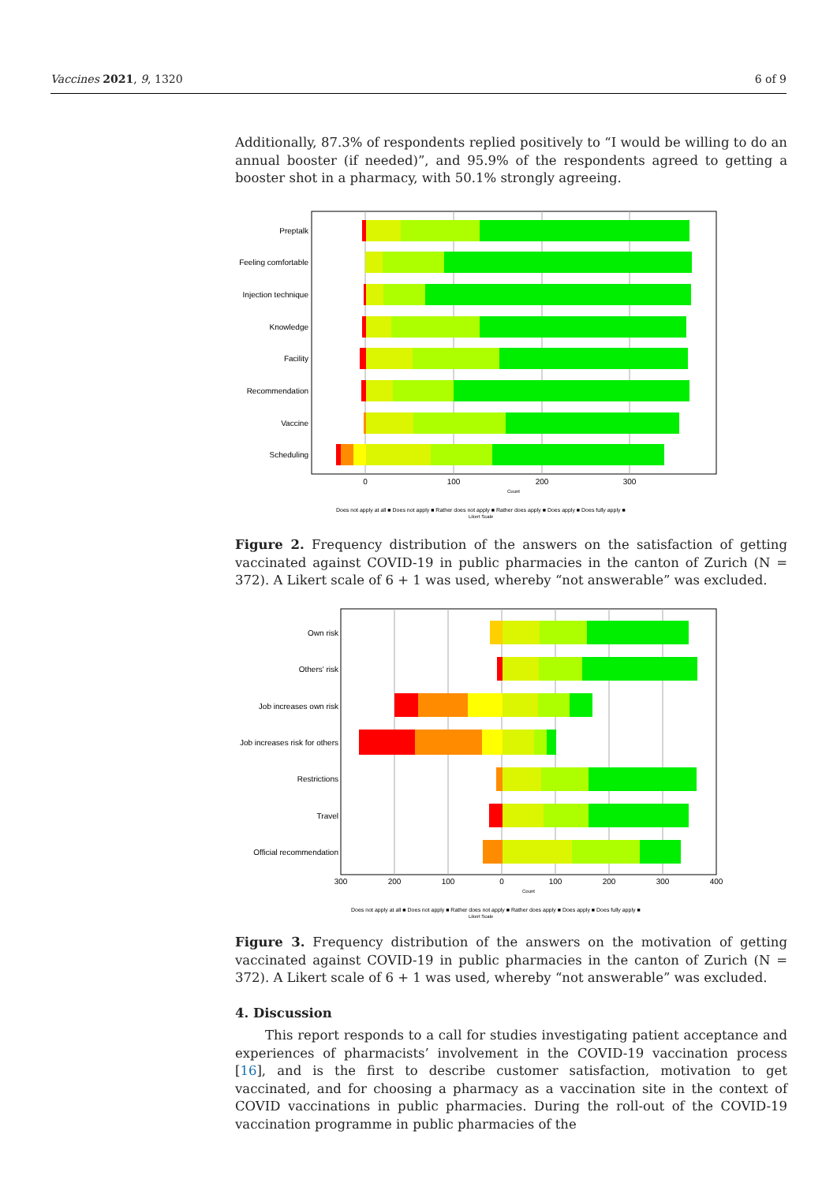Vaccines 2021, 9, 1320 6 of 9
Additionally, 87.3% of respondents replied positively to “I would be willing to do an annual booster (if needed)”, and 95.9% of the respondents agreed to getting a booster shot in a pharmacy, with 50.1% strongly agreeing.
Preptalk
Feeling comfortable
Injection technique
Knowledge
Facility
Recommendation
Vaccine
Scheduling
0
100
200
300
Count
Does not apply at all ■ Does not apply ■ Rather does not apply ■ Rather does apply ■ Does apply ■ Does fully apply ■
Likert Scale
Figure 2. Frequency distribution of the answers on the satisfaction of getting vaccinated against COVID-19 in public pharmacies in the canton of Zurich (N = 372). A Likert scale of 6 + 1 was used, whereby “not answerable” was excluded.
Own risk
Others' risk
Job increases own risk
Job increases risk for others
Restrictions
Travel
Official recommendation
300
200
100
0
100
200
300
400
Count
Does not apply at all ■ Does not apply ■ Rather does not apply ■ Rather does apply ■ Does apply ■ Does fully apply ■
Likert Scale
Figure 3. Frequency distribution of the answers on the motivation of getting vaccinated against COVID-19 in public pharmacies in the canton of Zurich (N = 372). A Likert scale of 6 + 1 was used, whereby “not answerable” was excluded.
4. Discussion
This report responds to a call for studies investigating patient acceptance and experiences of pharmacists’ involvement in the COVID-19 vaccination process [16], and is the first to describe customer satisfaction, motivation to get vaccinated, and for choosing a pharmacy as a vaccination site in the context of COVID vaccinations in public pharmacies. During the roll-out of the COVID-19 vaccination programme in public pharmacies of the